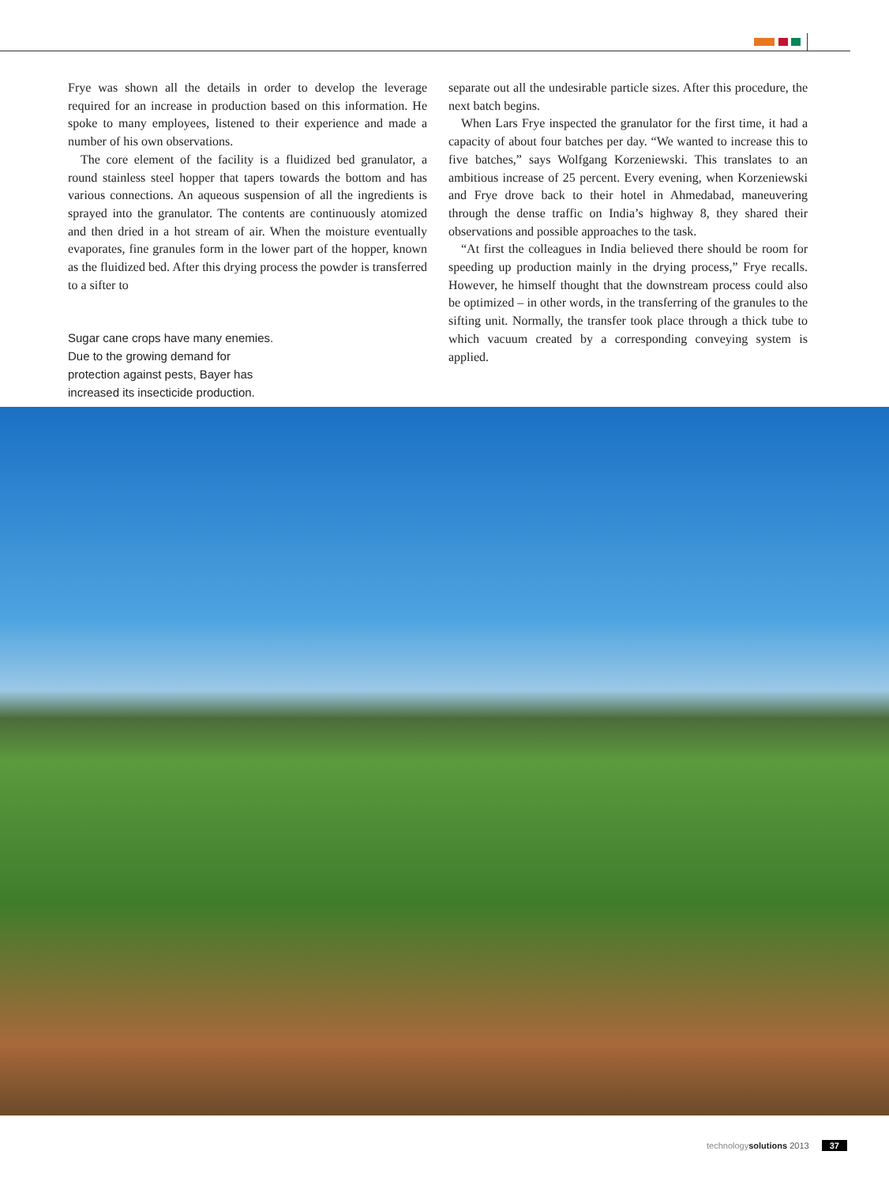Frye was shown all the details in order to develop the leverage required for an increase in production based on this information. He spoke to many employees, listened to their experience and made a number of his own observations.
The core element of the facility is a fluidized bed granulator, a round stainless steel hopper that tapers towards the bottom and has various connections. An aqueous suspension of all the ingredients is sprayed into the granulator. The contents are continuously atomized and then dried in a hot stream of air. When the moisture eventually evaporates, fine granules form in the lower part of the hopper, known as the fluidized bed. After this drying process the powder is transferred to a sifter to
Sugar cane crops have many enemies. Due to the growing demand for protection against pests, Bayer has increased its insecticide production.
separate out all the undesirable particle sizes. After this procedure, the next batch begins.
When Lars Frye inspected the granulator for the first time, it had a capacity of about four batches per day. “We wanted to increase this to five batches,” says Wolfgang Korzeniewski. This translates to an ambitious increase of 25 percent. Every evening, when Korzeniewski and Frye drove back to their hotel in Ahmedabad, maneuvering through the dense traffic on India’s highway 8, they shared their observations and possible approaches to the task.
“At first the colleagues in India believed there should be room for speeding up production mainly in the drying process,” Frye recalls. However, he himself thought that the downstream process could also be optimized – in other words, in the transferring of the granules to the sifting unit. Normally, the transfer took place through a thick tube to which vacuum created by a corresponding conveying system is applied.
technology solutions 2013 37